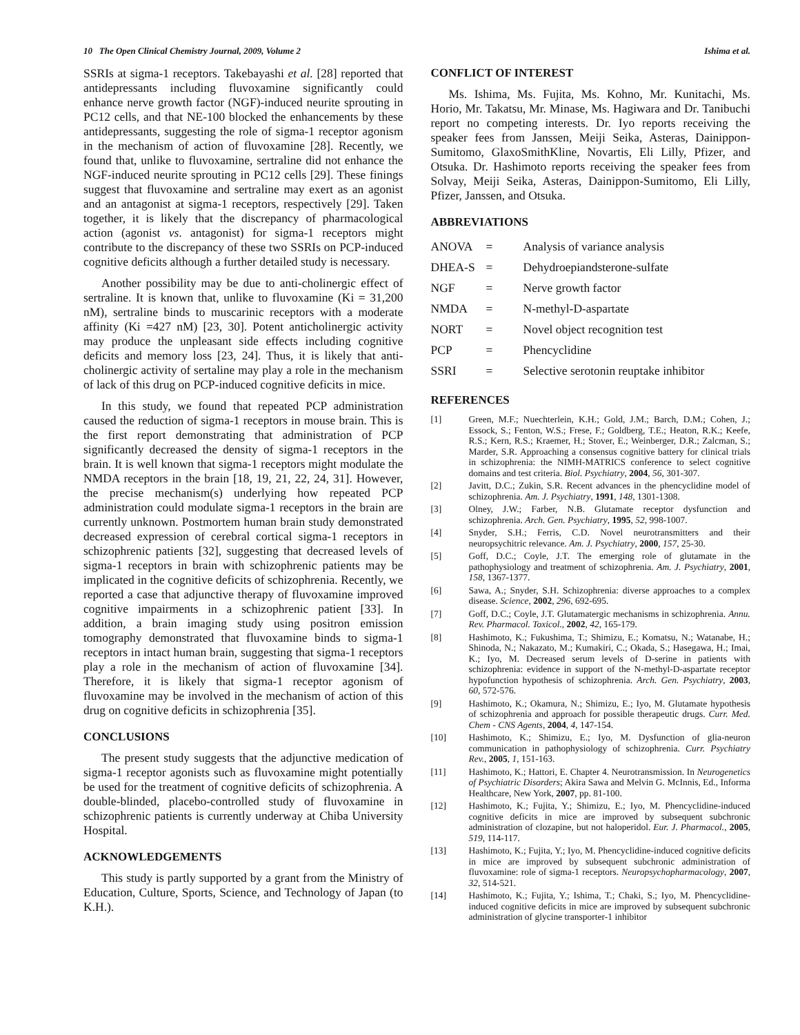10 The Open Clinical Chemistry Journal, 2009, Volume 2 Ishima et al.
SSRIs at sigma-1 receptors. Takebayashi et al. [28] reported that antidepressants including fluvoxamine significantly could enhance nerve growth factor (NGF)-induced neurite sprouting in PC12 cells, and that NE-100 blocked the enhancements by these antidepressants, suggesting the role of sigma-1 receptor agonism in the mechanism of action of fluvoxamine [28]. Recently, we found that, unlike to fluvoxamine, sertraline did not enhance the NGF-induced neurite sprouting in PC12 cells [29]. These finings suggest that fluvoxamine and sertraline may exert as an agonist and an antagonist at sigma-1 receptors, respectively [29]. Taken together, it is likely that the discrepancy of pharmacological action (agonist vs. antagonist) for sigma-1 receptors might contribute to the discrepancy of these two SSRIs on PCP-induced cognitive deficits although a further detailed study is necessary.
Another possibility may be due to anti-cholinergic effect of sertraline. It is known that, unlike to fluvoxamine (Ki = 31,200 nM), sertraline binds to muscarinic receptors with a moderate affinity (Ki =427 nM) [23, 30]. Potent anticholinergic activity may produce the unpleasant side effects including cognitive deficits and memory loss [23, 24]. Thus, it is likely that anti-cholinergic activity of sertaline may play a role in the mechanism of lack of this drug on PCP-induced cognitive deficits in mice.
In this study, we found that repeated PCP administration caused the reduction of sigma-1 receptors in mouse brain. This is the first report demonstrating that administration of PCP significantly decreased the density of sigma-1 receptors in the brain. It is well known that sigma-1 receptors might modulate the NMDA receptors in the brain [18, 19, 21, 22, 24, 31]. However, the precise mechanism(s) underlying how repeated PCP administration could modulate sigma-1 receptors in the brain are currently unknown. Postmortem human brain study demonstrated decreased expression of cerebral cortical sigma-1 receptors in schizophrenic patients [32], suggesting that decreased levels of sigma-1 receptors in brain with schizophrenic patients may be implicated in the cognitive deficits of schizophrenia. Recently, we reported a case that adjunctive therapy of fluvoxamine improved cognitive impairments in a schizophrenic patient [33]. In addition, a brain imaging study using positron emission tomography demonstrated that fluvoxamine binds to sigma-1 receptors in intact human brain, suggesting that sigma-1 receptors play a role in the mechanism of action of fluvoxamine [34]. Therefore, it is likely that sigma-1 receptor agonism of fluvoxamine may be involved in the mechanism of action of this drug on cognitive deficits in schizophrenia [35].
CONCLUSIONS
The present study suggests that the adjunctive medication of sigma-1 receptor agonists such as fluvoxamine might potentially be used for the treatment of cognitive deficits of schizophrenia. A double-blinded, placebo-controlled study of fluvoxamine in schizophrenic patients is currently underway at Chiba University Hospital.
ACKNOWLEDGEMENTS
This study is partly supported by a grant from the Ministry of Education, Culture, Sports, Science, and Technology of Japan (to K.H.).
CONFLICT OF INTEREST
Ms. Ishima, Ms. Fujita, Ms. Kohno, Mr. Kunitachi, Ms. Horio, Mr. Takatsu, Mr. Minase, Ms. Hagiwara and Dr. Tanibuchi report no competing interests. Dr. Iyo reports receiving the speaker fees from Janssen, Meiji Seika, Asteras, Dainippon-Sumitomo, GlaxoSmithKline, Novartis, Eli Lilly, Pfizer, and Otsuka. Dr. Hashimoto reports receiving the speaker fees from Solvay, Meiji Seika, Asteras, Dainippon-Sumitomo, Eli Lilly, Pfizer, Janssen, and Otsuka.
ABBREVIATIONS
ANOVA = Analysis of variance analysis
DHEA-S = Dehydroepiandsterone-sulfate
NGF = Nerve growth factor
NMDA = N-methyl-D-aspartate
NORT = Novel object recognition test
PCP = Phencyclidine
SSRI = Selective serotonin reuptake inhibitor
REFERENCES
[1] Green, M.F.; Nuechterlein, K.H.; Gold, J.M.; Barch, D.M.; Cohen, J.; Essock, S.; Fenton, W.S.; Frese, F.; Goldberg, T.E.; Heaton, R.K.; Keefe, R.S.; Kern, R.S.; Kraemer, H.; Stover, E.; Weinberger, D.R.; Zalcman, S.; Marder, S.R. Approaching a consensus cognitive battery for clinical trials in schizophrenia: the NIMH-MATRICS conference to select cognitive domains and test criteria. Biol. Psychiatry, 2004, 56, 301-307.
[2] Javitt, D.C.; Zukin, S.R. Recent advances in the phencyclidine model of schizophrenia. Am. J. Psychiatry, 1991, 148, 1301-1308.
[3] Olney, J.W.; Farber, N.B. Glutamate receptor dysfunction and schizophrenia. Arch. Gen. Psychiatry, 1995, 52, 998-1007.
[4] Snyder, S.H.; Ferris, C.D. Novel neurotransmitters and their neuropsychitric relevance. Am. J. Psychiatry, 2000, 157, 25-30.
[5] Goff, D.C.; Coyle, J.T. The emerging role of glutamate in the pathophysiology and treatment of schizophrenia. Am. J. Psychiatry, 2001, 158, 1367-1377.
[6] Sawa, A.; Snyder, S.H. Schizophrenia: diverse approaches to a complex disease. Science, 2002, 296, 692-695.
[7] Goff, D.C.; Coyle, J.T. Glutamatergic mechanisms in schizophrenia. Annu. Rev. Pharmacol. Toxicol., 2002, 42, 165-179.
[8] Hashimoto, K.; Fukushima, T.; Shimizu, E.; Komatsu, N.; Watanabe, H.; Shinoda, N.; Nakazato, M.; Kumakiri, C.; Okada, S.; Hasegawa, H.; Imai, K.; Iyo, M. Decreased serum levels of D-serine in patients with schizophrenia: evidence in support of the N-methyl-D-aspartate receptor hypofunction hypothesis of schizophrenia. Arch. Gen. Psychiatry, 2003, 60, 572-576.
[9] Hashimoto, K.; Okamura, N.; Shimizu, E.; Iyo, M. Glutamate hypothesis of schizophrenia and approach for possible therapeutic drugs. Curr. Med. Chem - CNS Agents, 2004, 4, 147-154.
[10] Hashimoto, K.; Shimizu, E.; Iyo, M. Dysfunction of glia-neuron communication in pathophysiology of schizophrenia. Curr. Psychiatry Rev., 2005, 1, 151-163.
[11] Hashimoto, K.; Hattori, E. Chapter 4. Neurotransmission. In Neurogenetics of Psychiatric Disorders; Akira Sawa and Melvin G. McInnis, Ed., Informa Healthcare, New York, 2007, pp. 81-100.
[12] Hashimoto, K.; Fujita, Y.; Shimizu, E.; Iyo, M. Phencyclidine-induced cognitive deficits in mice are improved by subsequent subchronic administration of clozapine, but not haloperidol. Eur. J. Pharmacol., 2005, 519, 114-117.
[13] Hashimoto, K.; Fujita, Y.; Iyo, M. Phencyclidine-induced cognitive deficits in mice are improved by subsequent subchronic administration of fluvoxamine: role of sigma-1 receptors. Neuropsychopharmacology, 2007, 32, 514-521.
[14] Hashimoto, K.; Fujita, Y.; Ishima, T.; Chaki, S.; Iyo, M. Phencyclidine-induced cognitive deficits in mice are improved by subsequent subchronic administration of glycine transporter-1 inhibitor